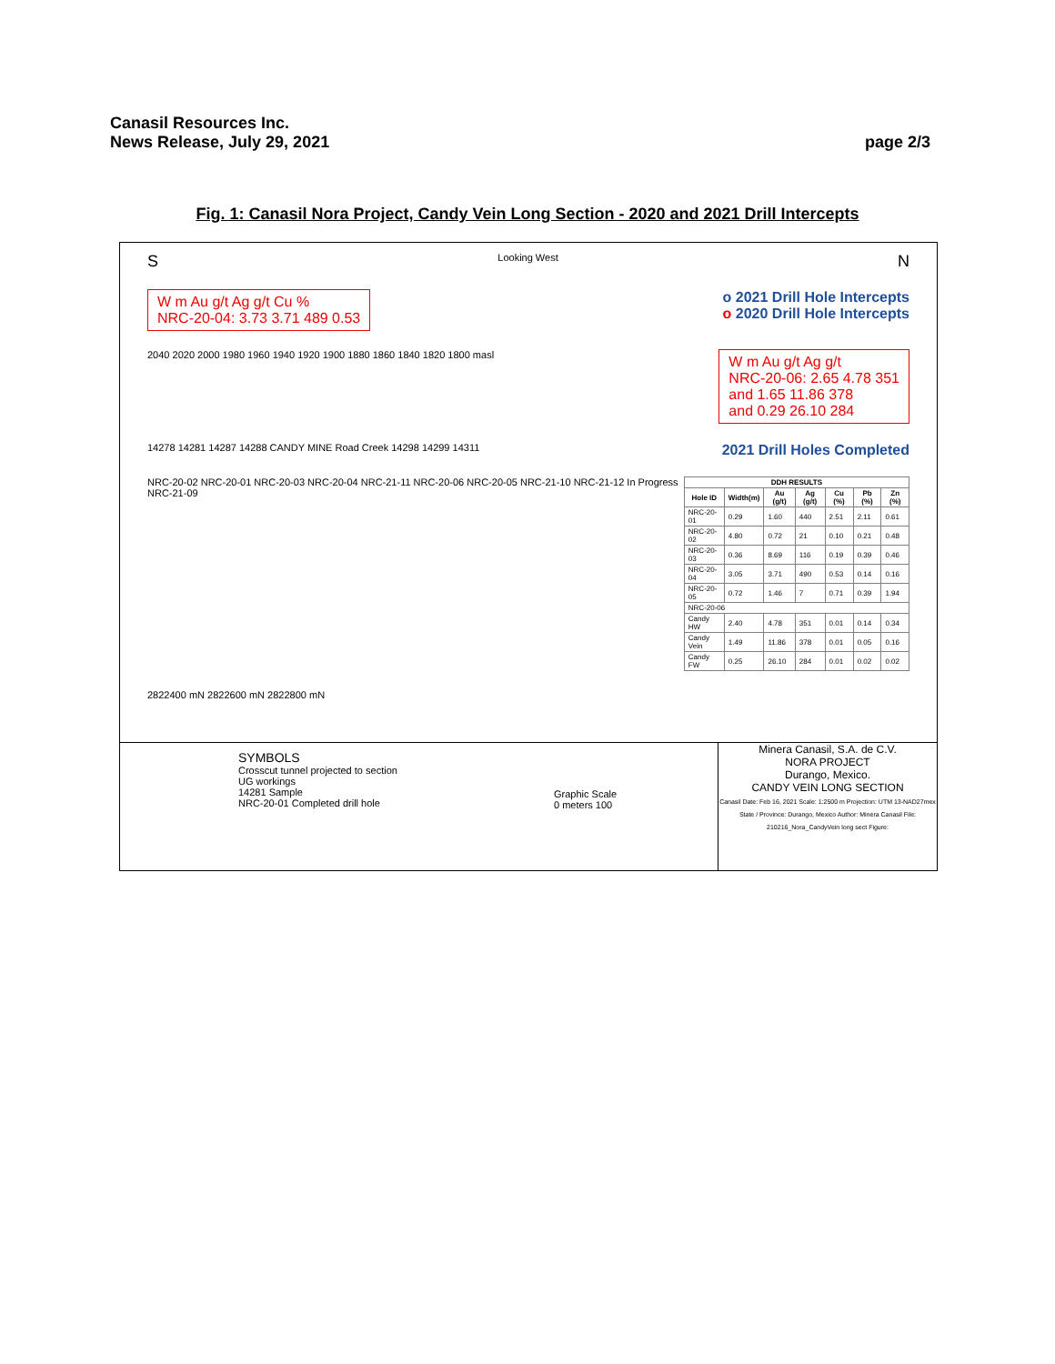Canasil Resources Inc.
News Release, July 29, 2021
page 2/3
Fig. 1: Canasil Nora Project, Candy Vein Long Section - 2020 and 2021 Drill Intercepts
S Looking West N
W m Au g/t Ag g/t Cu %
NRC-20-04: 3.73 3.71 489 0.53
o 2021 Drill Hole Intercepts
o 2020 Drill Hole Intercepts
2040 2020 2000 1980 1960 1940 1920 1900 1880 1860 1840 1820 1800 masl
W m Au g/t Ag g/t
NRC-20-06: 2.65 4.78 351
and 1.65 11.86 378
and 0.29 26.10 284
14278 14281 14287 14288 CANDY MINE Road Creek 14298 14299 14311 2021 Drill Holes Completed
NRC-20-02 NRC-20-01 NRC-20-03 NRC-20-04 NRC-21-11 NRC-20-06 NRC-20-05 NRC-21-10 NRC-21-12 In Progress NRC-21-09
| DDH RESULTS | | | | | | |
| --- | --- | --- | --- | --- | --- | --- |
| Hole ID | Width(m) | Au (g/t) | Ag (g/t) | Cu (%) | Pb (%) | Zn (%) |
| NRC-20-01 | 0.29 | 1.60 | 440 | 2.51 | 2.11 | 0.61 |
| NRC-20-02 | 4.80 | 0.72 | 21 | 0.10 | 0.21 | 0.48 |
| NRC-20-03 | 0.36 | 8.69 | 116 | 0.19 | 0.39 | 0.46 |
| NRC-20-04 | 3.05 | 3.71 | 490 | 0.53 | 0.14 | 0.16 |
| NRC-20-05 | 0.72 | 1.46 | 7 | 0.71 | 0.39 | 1.94 |
| NRC-20-06 | | | | | | |
| Candy HW | 2.40 | 4.78 | 351 | 0.01 | 0.14 | 0.34 |
| Candy Vein | 1.49 | 11.86 | 378 | 0.01 | 0.05 | 0.16 |
| Candy FW | 0.25 | 26.10 | 284 | 0.01 | 0.02 | 0.02 |
2822400 mN 2822600 mN 2822800 mN
SYMBOLS
Crosscut tunnel projected to section
UG workings
14281 Sample
NRC-20-01 Completed drill hole
Graphic Scale
0 meters 100
Minera Canasil, S.A. de C.V.
NORA PROJECT
Durango, Mexico.
CANDY VEIN LONG SECTION
Canasil Date: Feb 16, 2021 Scale: 1:2500 m Projection: UTM 13-NAD27mex State / Province: Durango, Mexico Author: Minera Canasil File: 210216_Nora_CandyVein long sect Figure: